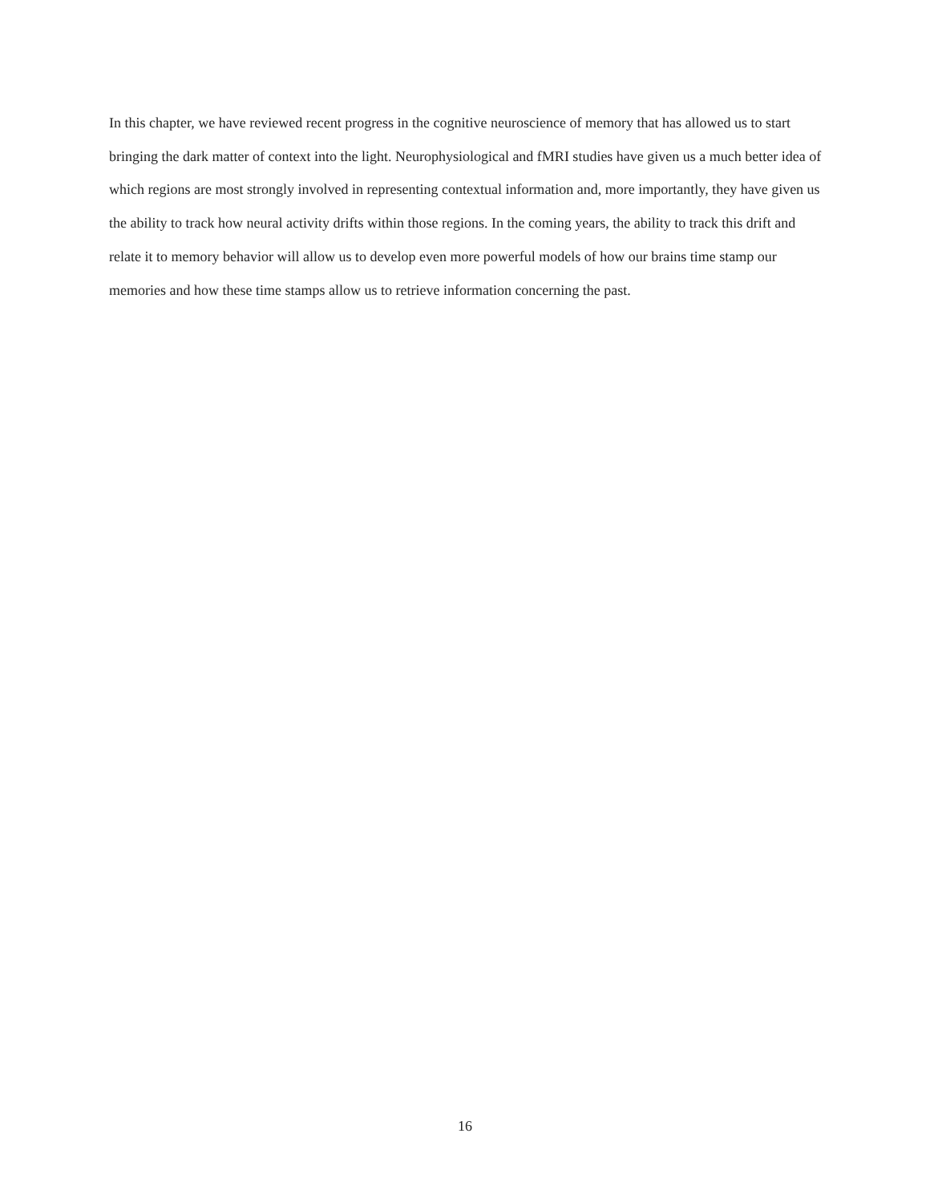In this chapter, we have reviewed recent progress in the cognitive neuroscience of memory that has allowed us to start bringing the dark matter of context into the light. Neurophysiological and fMRI studies have given us a much better idea of which regions are most strongly involved in representing contextual information and, more importantly, they have given us the ability to track how neural activity drifts within those regions. In the coming years, the ability to track this drift and relate it to memory behavior will allow us to develop even more powerful models of how our brains time stamp our memories and how these time stamps allow us to retrieve information concerning the past.
16